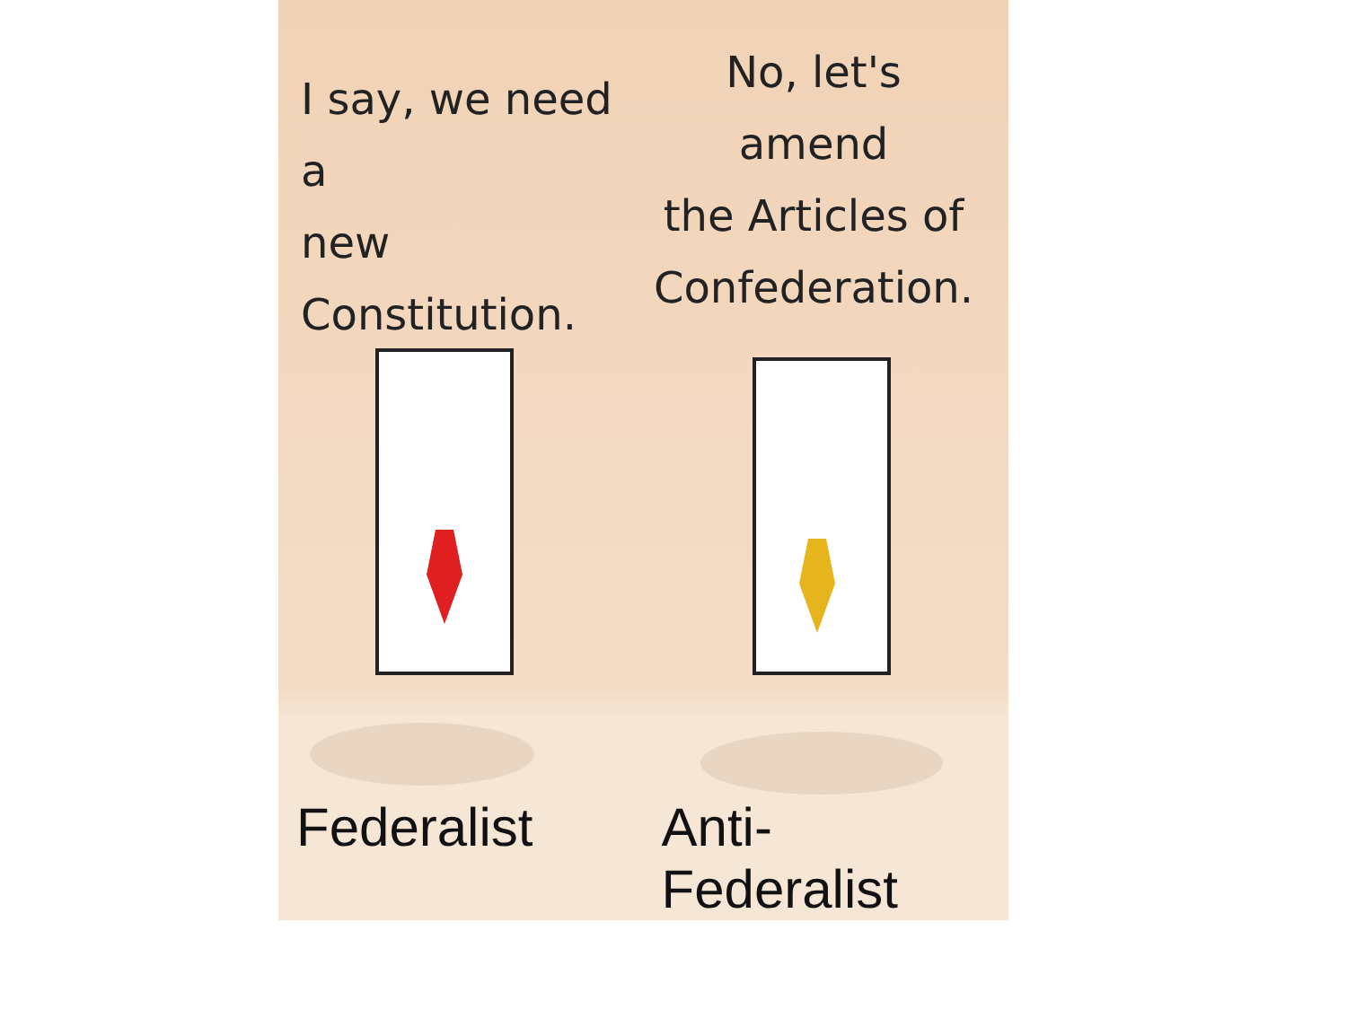I say, we need a
new Constitution.
No, let's amend
the Articles of
Confederation.
Federalist Anti-Federalist